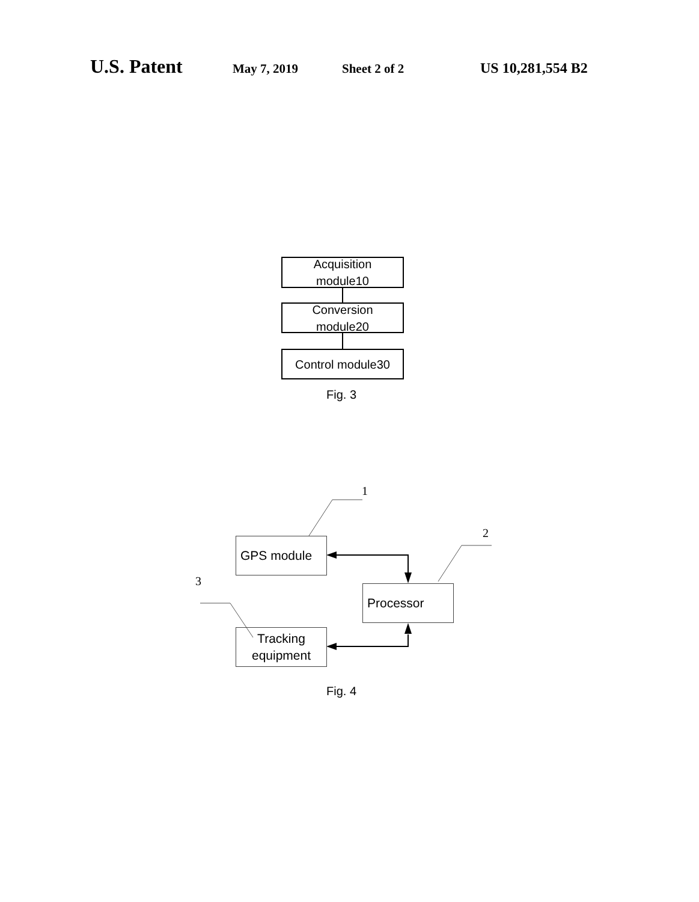U.S. Patent May 7, 2019 Sheet 2 of 2 US 10,281,554 B2
Acquisition
module10
Conversion
module20
Control module30
Fig. 3
1
2
3
GPS module
Processor
Tracking
equipment
Fig. 4